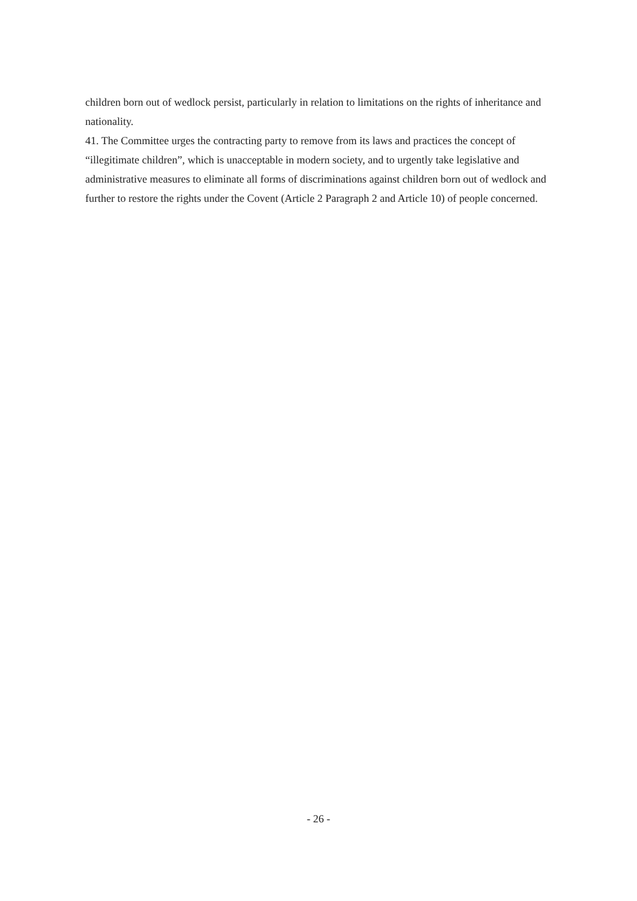children born out of wedlock persist, particularly in relation to limitations on the rights of inheritance and nationality.
41. The Committee urges the contracting party to remove from its laws and practices the concept of “illegitimate children”, which is unacceptable in modern society, and to urgently take legislative and administrative measures to eliminate all forms of discriminations against children born out of wedlock and further to restore the rights under the Covent (Article 2 Paragraph 2 and Article 10) of people concerned.
- 26 -